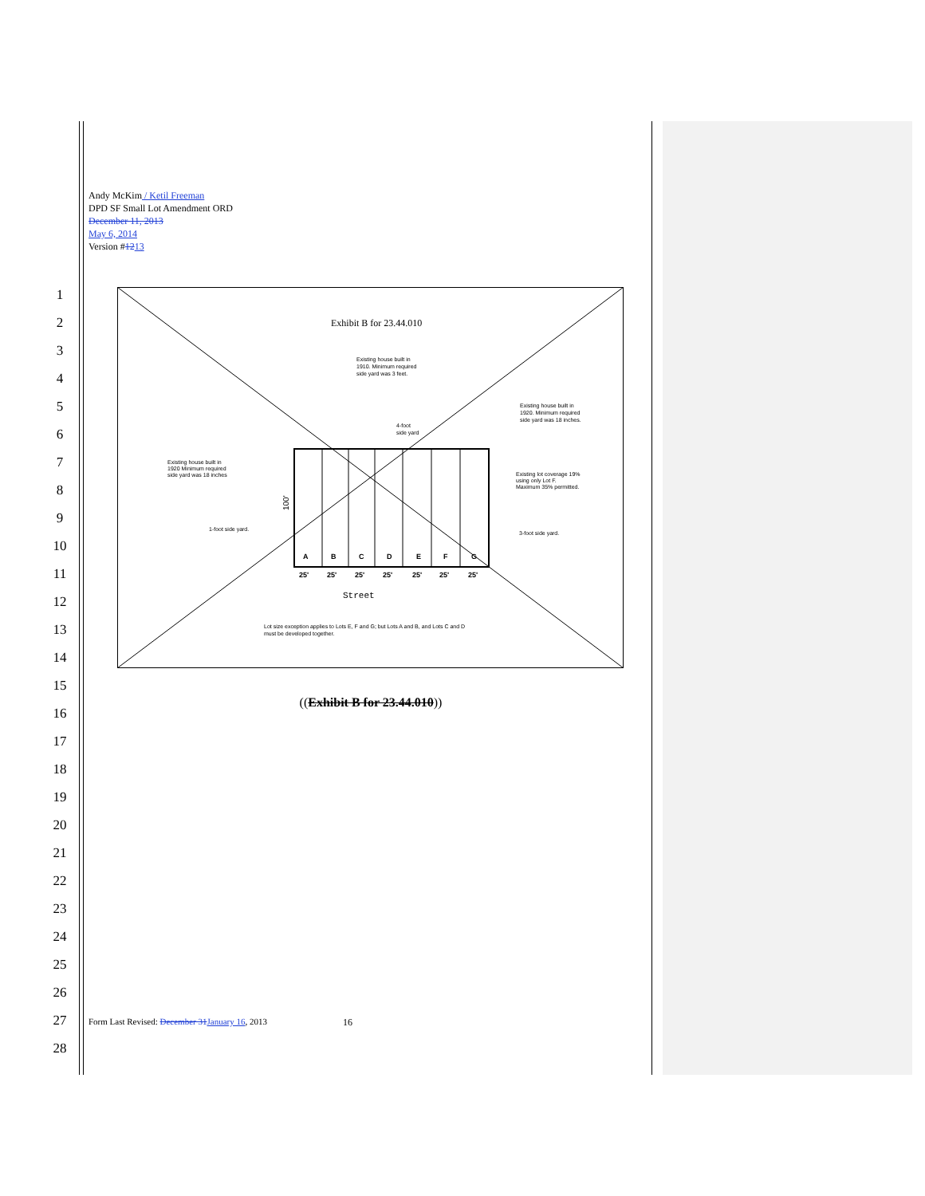Andy McKim / Ketil Freeman
DPD SF Small Lot Amendment ORD
December 11, 2013
May 6, 2014
Version #1213
1
2
3
4
5
6
7
8
9
10
11
12
13
14
15
16
17
18
19
20
21
22
23
24
25
26
27
28
Exhibit B for 23.44.010
Existing house built in
1910. Minimum required
side yard was 3 feet.
Existing house built in
1920. Minimum required
side yard was 18 inches.
4-foot
side yard
Existing house built in
1920 Minimum required
side yard was 18 inches
Existing lot coverage 19%
using only Lot F.
Maximum 35% permitted.
1-foot side yard.
3-foot side yard.
100'
A
B
C
D
E
F
G
25'
25'
25'
25'
25'
25'
25'
Street
Lot size exception applies to Lots E, F and G; but Lots A and B, and Lots C and D
must be developed together.
((Exhibit B for 23.44.010))
Form Last Revised: December 31 January 16, 2013
16